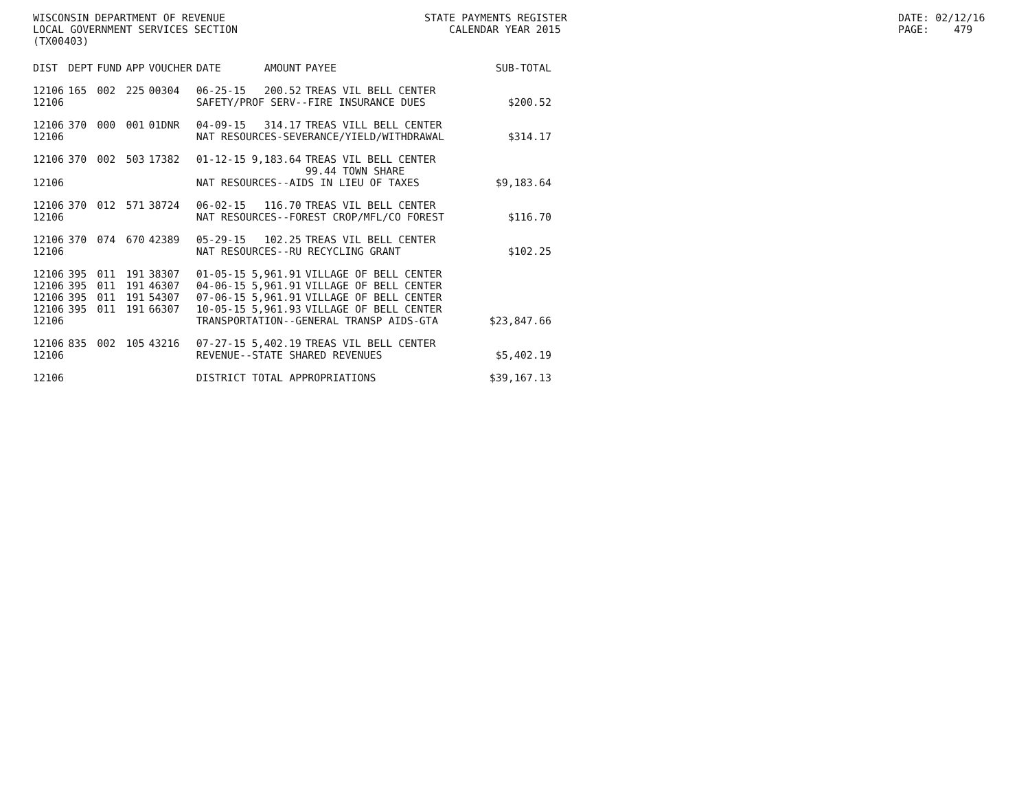WISCONSIN DEPARTMENT OF REVENUE LOCAL GOVERNMENT SERVICES SECTION (TX00403)
STATE PAYMENTS REGISTER CALENDAR YEAR 2015
DATE: 02/12/16 PAGE: 479
| DIST | DEPT | FUND | APP | VOUCHER | DATE | AMOUNT | PAYEE | SUB-TOTAL |
| --- | --- | --- | --- | --- | --- | --- | --- | --- |
| 12106 | 165 | 002 | 225 | 00304 | 06-25-15 | 200.52 | TREAS VIL BELL CENTER | |
| 12106 | | | | | SAFETY/PROF SERV--FIRE INSURANCE DUES | | | $200.52 |
| 12106 | 370 | 000 | 001 | 01DNR | 04-09-15 | 314.17 | TREAS VILL BELL CENTER | |
| 12106 | | | | | NAT RESOURCES-SEVERANCE/YIELD/WITHDRAWAL | | | $314.17 |
| 12106 | 370 | 002 | 503 | 17382 | 01-12-15 | 9,183.64 | TREAS VIL BELL CENTER | |
| | | | | | | | 99.44 TOWN SHARE | |
| 12106 | | | | | NAT RESOURCES--AIDS IN LIEU OF TAXES | | | $9,183.64 |
| 12106 | 370 | 012 | 571 | 38724 | 06-02-15 | 116.70 | TREAS VIL BELL CENTER | |
| 12106 | | | | | NAT RESOURCES--FOREST CROP/MFL/CO FOREST | | | $116.70 |
| 12106 | 370 | 074 | 670 | 42389 | 05-29-15 | 102.25 | TREAS VIL BELL CENTER | |
| 12106 | | | | | NAT RESOURCES--RU RECYCLING GRANT | | | $102.25 |
| 12106 | 395 | 011 | 191 | 38307 | 01-05-15 | 5,961.91 | VILLAGE OF BELL CENTER | |
| 12106 | 395 | 011 | 191 | 46307 | 04-06-15 | 5,961.91 | VILLAGE OF BELL CENTER | |
| 12106 | 395 | 011 | 191 | 54307 | 07-06-15 | 5,961.91 | VILLAGE OF BELL CENTER | |
| 12106 | 395 | 011 | 191 | 66307 | 10-05-15 | 5,961.93 | VILLAGE OF BELL CENTER | |
| 12106 | | | | | TRANSPORTATION--GENERAL TRANSP AIDS-GTA | | | $23,847.66 |
| 12106 | 835 | 002 | 105 | 43216 | 07-27-15 | 5,402.19 | TREAS VIL BELL CENTER | |
| 12106 | | | | | REVENUE--STATE SHARED REVENUES | | | $5,402.19 |
| 12106 | | | | | DISTRICT TOTAL APPROPRIATIONS | | | $39,167.13 |